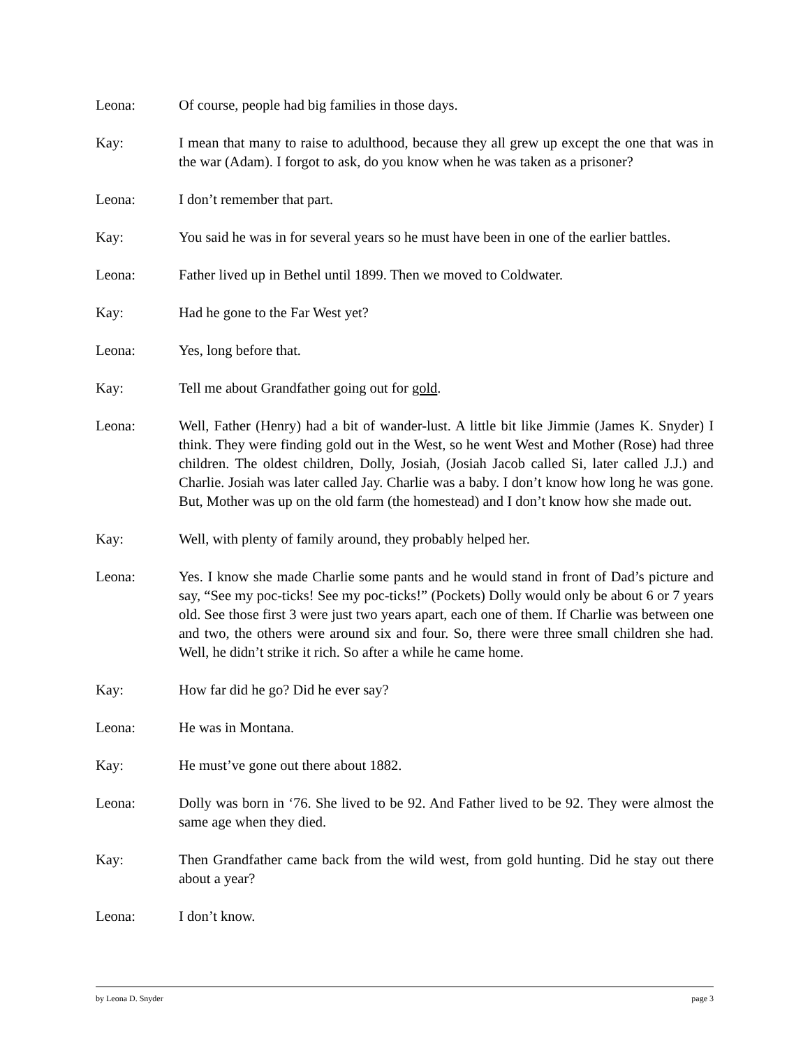Leona: Of course, people had big families in those days.
Kay: I mean that many to raise to adulthood, because they all grew up except the one that was in the war (Adam). I forgot to ask, do you know when he was taken as a prisoner?
Leona: I don’t remember that part.
Kay: You said he was in for several years so he must have been in one of the earlier battles.
Leona: Father lived up in Bethel until 1899. Then we moved to Coldwater.
Kay: Had he gone to the Far West yet?
Leona: Yes, long before that.
Kay: Tell me about Grandfather going out for gold.
Leona: Well, Father (Henry) had a bit of wander-lust. A little bit like Jimmie (James K. Snyder) I think. They were finding gold out in the West, so he went West and Mother (Rose) had three children. The oldest children, Dolly, Josiah, (Josiah Jacob called Si, later called J.J.) and Charlie. Josiah was later called Jay. Charlie was a baby. I don’t know how long he was gone. But, Mother was up on the old farm (the homestead) and I don’t know how she made out.
Kay: Well, with plenty of family around, they probably helped her.
Leona: Yes. I know she made Charlie some pants and he would stand in front of Dad’s picture and say, “See my poc-ticks! See my poc-ticks!” (Pockets) Dolly would only be about 6 or 7 years old. See those first 3 were just two years apart, each one of them. If Charlie was between one and two, the others were around six and four. So, there were three small children she had. Well, he didn’t strike it rich. So after a while he came home.
Kay: How far did he go? Did he ever say?
Leona: He was in Montana.
Kay: He must’ve gone out there about 1882.
Leona: Dolly was born in ‘76. She lived to be 92. And Father lived to be 92. They were almost the same age when they died.
Kay: Then Grandfather came back from the wild west, from gold hunting. Did he stay out there about a year?
Leona: I don’t know.
by Leona D. Snyder page 3